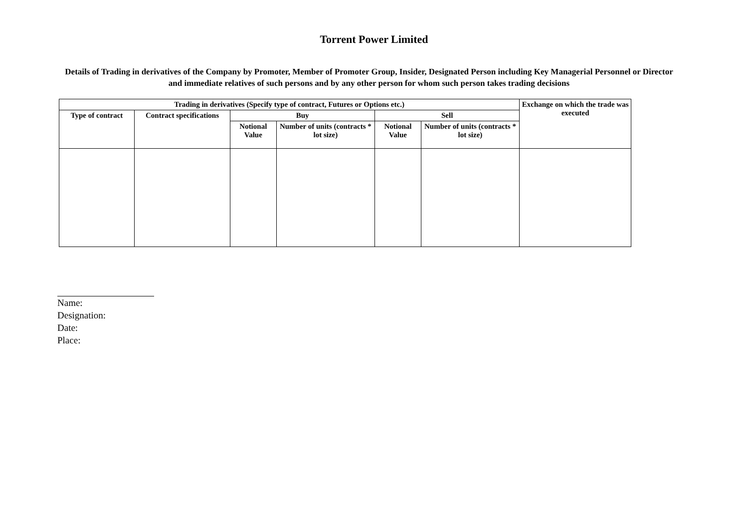Torrent Power Limited
Details of Trading in derivatives of the Company by Promoter, Member of Promoter Group, Insider, Designated Person including Key Managerial Personnel or Director and immediate relatives of such persons and by any other person for whom such person takes trading decisions
| Trading in derivatives (Specify type of contract, Futures or Options etc.) | | | | | | Exchange on which the trade was executed |
| --- | --- | --- | --- | --- | --- | --- |
| Type of contract | Contract specifications | Buy | | Sell | | |
| | | Notional Value | Number of units (contracts * lot size) | Notional Value | Number of units (contracts * lot size) | |
Name:
Designation:
Date:
Place: